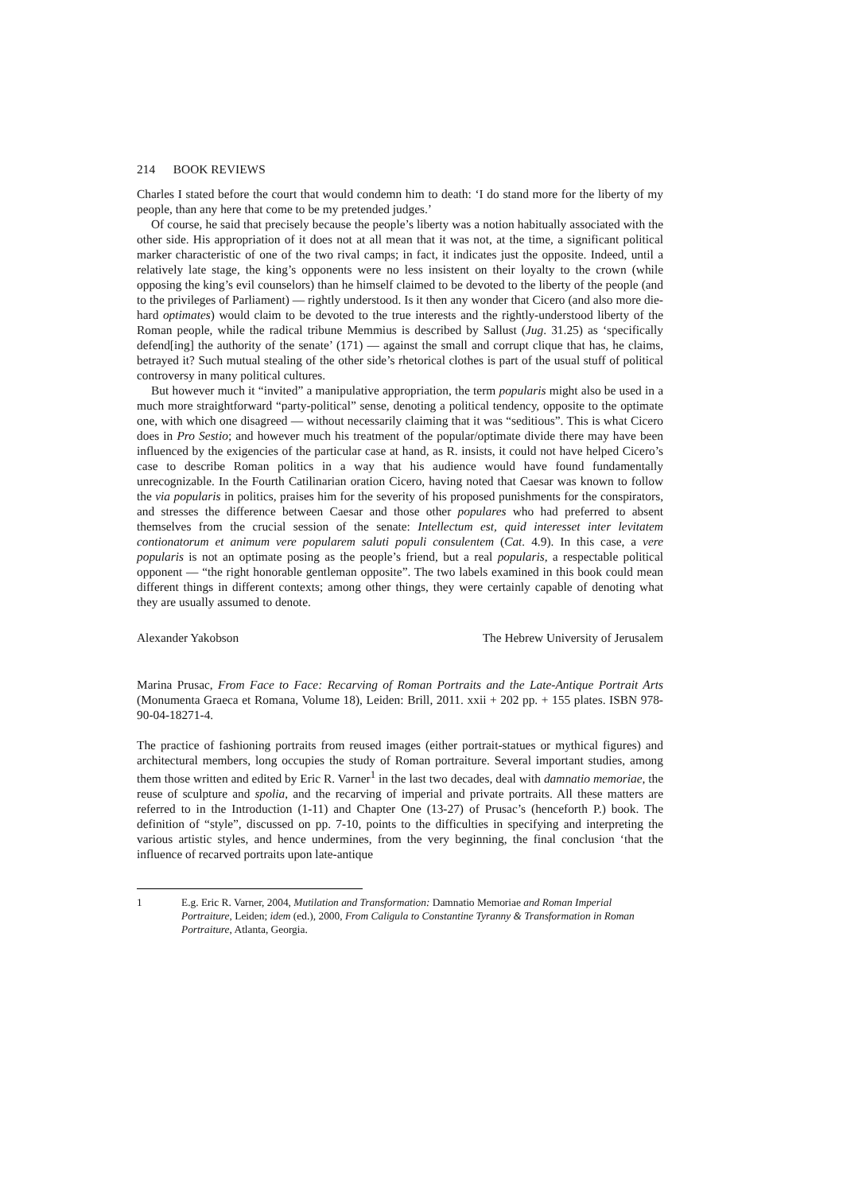214 BOOK REVIEWS
Charles I stated before the court that would condemn him to death: ‘I do stand more for the liberty of my people, than any here that come to be my pretended judges.’
Of course, he said that precisely because the people’s liberty was a notion habitually associated with the other side. His appropriation of it does not at all mean that it was not, at the time, a significant political marker characteristic of one of the two rival camps; in fact, it indicates just the opposite. Indeed, until a relatively late stage, the king’s opponents were no less insistent on their loyalty to the crown (while opposing the king’s evil counselors) than he himself claimed to be devoted to the liberty of the people (and to the privileges of Parliament) — rightly understood. Is it then any wonder that Cicero (and also more die-hard optimates) would claim to be devoted to the true interests and the rightly-understood liberty of the Roman people, while the radical tribune Memmius is described by Sallust (Jug. 31.25) as ‘specifically defend[ing] the authority of the senate’ (171) — against the small and corrupt clique that has, he claims, betrayed it? Such mutual stealing of the other side’s rhetorical clothes is part of the usual stuff of political controversy in many political cultures.
But however much it “invited” a manipulative appropriation, the term popularis might also be used in a much more straightforward “party-political” sense, denoting a political tendency, opposite to the optimate one, with which one disagreed — without necessarily claiming that it was “seditious”. This is what Cicero does in Pro Sestio; and however much his treatment of the popular/optimate divide there may have been influenced by the exigencies of the particular case at hand, as R. insists, it could not have helped Cicero’s case to describe Roman politics in a way that his audience would have found fundamentally unrecognizable. In the Fourth Catilinarian oration Cicero, having noted that Caesar was known to follow the via popularis in politics, praises him for the severity of his proposed punishments for the conspirators, and stresses the difference between Caesar and those other populares who had preferred to absent themselves from the crucial session of the senate: Intellectum est, quid interesset inter levitatem contionatorum et animum vere popularem saluti populi consulentem (Cat. 4.9). In this case, a vere popularis is not an optimate posing as the people’s friend, but a real popularis, a respectable political opponent — “the right honorable gentleman opposite”. The two labels examined in this book could mean different things in different contexts; among other things, they were certainly capable of denoting what they are usually assumed to denote.
Alexander Yakobson The Hebrew University of Jerusalem
Marina Prusac, From Face to Face: Recarving of Roman Portraits and the Late-Antique Portrait Arts (Monumenta Graeca et Romana, Volume 18), Leiden: Brill, 2011. xxii + 202 pp. + 155 plates. ISBN 978-90-04-18271-4.
The practice of fashioning portraits from reused images (either portrait-statues or mythical figures) and architectural members, long occupies the study of Roman portraiture. Several important studies, among them those written and edited by Eric R. Varner<sup>1</sup> in the last two decades, deal with damnatio memoriae, the reuse of sculpture and spolia, and the recarving of imperial and private portraits. All these matters are referred to in the Introduction (1-11) and Chapter One (13-27) of Prusac’s (henceforth P.) book. The definition of “style”, discussed on pp. 7-10, points to the difficulties in specifying and interpreting the various artistic styles, and hence undermines, from the very beginning, the final conclusion ‘that the influence of recarved portraits upon late-antique
1 E.g. Eric R. Varner, 2004, Mutilation and Transformation: Damnatio Memoriae and Roman Imperial Portraiture, Leiden; idem (ed.), 2000, From Caligula to Constantine Tyranny & Transformation in Roman Portraiture, Atlanta, Georgia.